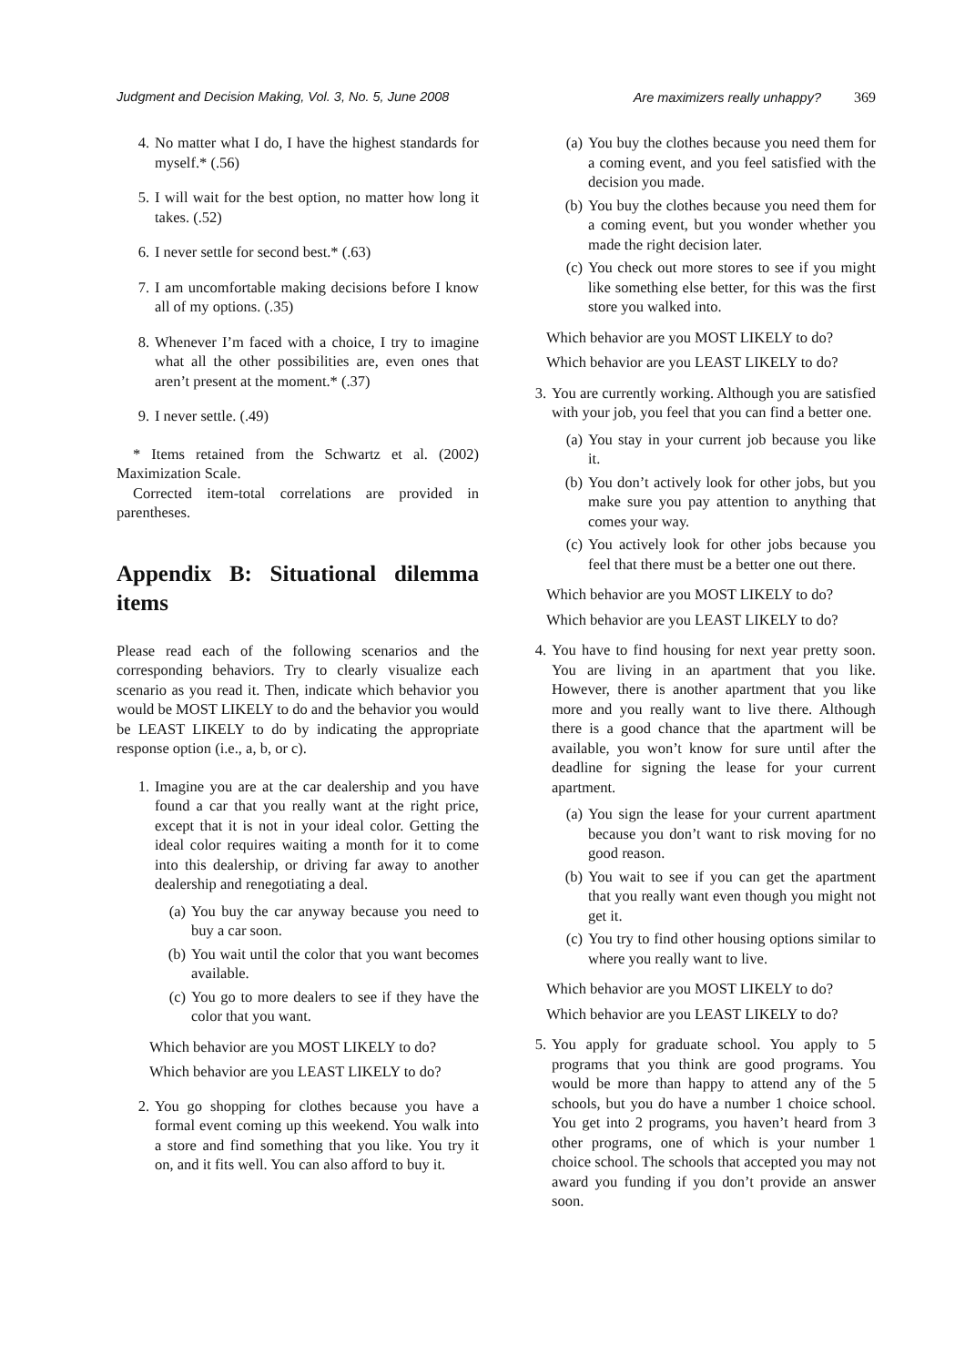Judgment and Decision Making, Vol. 3, No. 5, June 2008 Are maximizers really unhappy? 369
4. No matter what I do, I have the highest standards for myself.* (.56)
5. I will wait for the best option, no matter how long it takes. (.52)
6. I never settle for second best.* (.63)
7. I am uncomfortable making decisions before I know all of my options. (.35)
8. Whenever I’m faced with a choice, I try to imagine what all the other possibilities are, even ones that aren’t present at the moment.* (.37)
9. I never settle. (.49)
* Items retained from the Schwartz et al. (2002) Maximization Scale.
Corrected item-total correlations are provided in parentheses.
Appendix B: Situational dilemma items
Please read each of the following scenarios and the corresponding behaviors. Try to clearly visualize each scenario as you read it. Then, indicate which behavior you would be MOST LIKELY to do and the behavior you would be LEAST LIKELY to do by indicating the appropriate response option (i.e., a, b, or c).
1. Imagine you are at the car dealership and you have found a car that you really want at the right price, except that it is not in your ideal color. Getting the ideal color requires waiting a month for it to come into this dealership, or driving far away to another dealership and renegotiating a deal.
(a) You buy the car anyway because you need to buy a car soon.
(b) You wait until the color that you want becomes available.
(c) You go to more dealers to see if they have the color that you want.
Which behavior are you MOST LIKELY to do?
Which behavior are you LEAST LIKELY to do?
2. You go shopping for clothes because you have a formal event coming up this weekend. You walk into a store and find something that you like. You try it on, and it fits well. You can also afford to buy it.
(a) You buy the clothes because you need them for a coming event, and you feel satisfied with the decision you made.
(b) You buy the clothes because you need them for a coming event, but you wonder whether you made the right decision later.
(c) You check out more stores to see if you might like something else better, for this was the first store you walked into.
Which behavior are you MOST LIKELY to do?
Which behavior are you LEAST LIKELY to do?
3. You are currently working. Although you are satisfied with your job, you feel that you can find a better one.
(a) You stay in your current job because you like it.
(b) You don’t actively look for other jobs, but you make sure you pay attention to anything that comes your way.
(c) You actively look for other jobs because you feel that there must be a better one out there.
Which behavior are you MOST LIKELY to do?
Which behavior are you LEAST LIKELY to do?
4. You have to find housing for next year pretty soon. You are living in an apartment that you like. However, there is another apartment that you like more and you really want to live there. Although there is a good chance that the apartment will be available, you won’t know for sure until after the deadline for signing the lease for your current apartment.
(a) You sign the lease for your current apartment because you don’t want to risk moving for no good reason.
(b) You wait to see if you can get the apartment that you really want even though you might not get it.
(c) You try to find other housing options similar to where you really want to live.
Which behavior are you MOST LIKELY to do?
Which behavior are you LEAST LIKELY to do?
5. You apply for graduate school. You apply to 5 programs that you think are good programs. You would be more than happy to attend any of the 5 schools, but you do have a number 1 choice school. You get into 2 programs, you haven’t heard from 3 other programs, one of which is your number 1 choice school. The schools that accepted you may not award you funding if you don’t provide an answer soon.